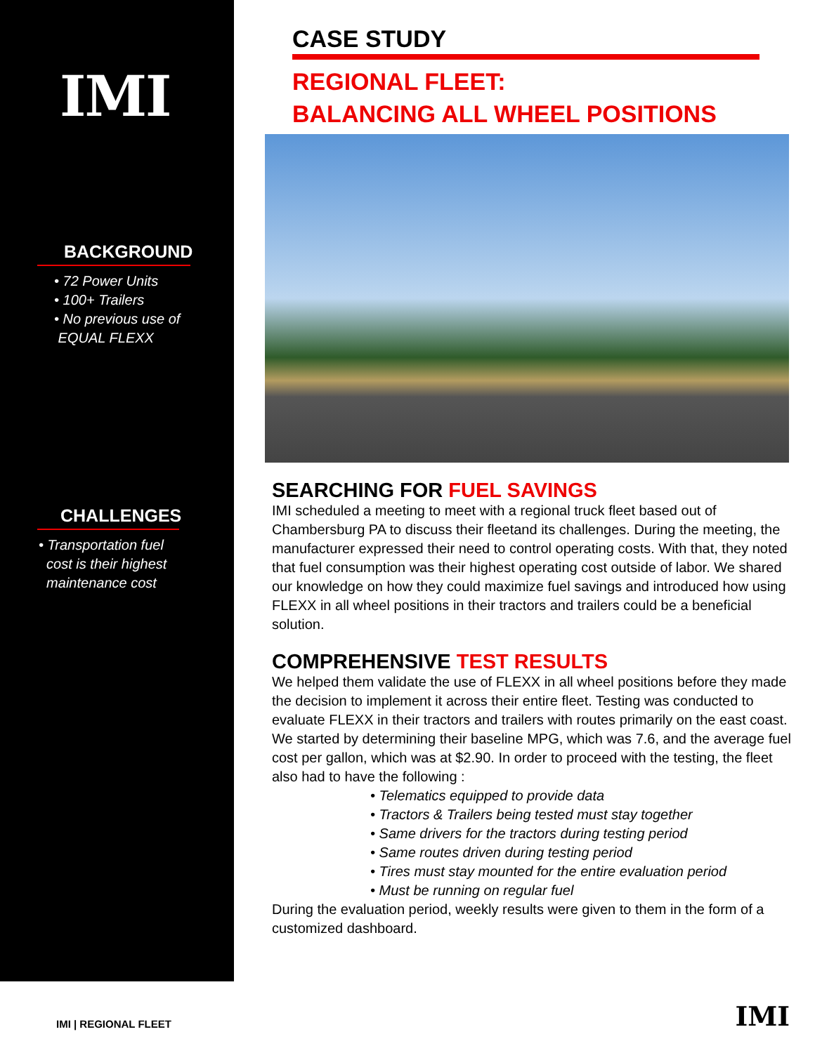IMI
BACKGROUND
• 72 Power Units
• 100+ Trailers
• No previous use of
EQUAL FLEXX
CHALLENGES
• Transportation fuel
cost is their highest
maintenance cost
CASE STUDY
REGIONAL FLEET:
BALANCING ALL WHEEL POSITIONS
SEARCHING FOR FUEL SAVINGS
IMI scheduled a meeting to meet with a regional truck fleet based out of Chambersburg PA to discuss their fleetand its challenges. During the meeting, the manufacturer expressed their need to control operating costs. With that, they noted that fuel consumption was their highest operating cost outside of labor. We shared our knowledge on how they could maximize fuel savings and introduced how using FLEXX in all wheel positions in their tractors and trailers could be a beneficial solution.
COMPREHENSIVE TEST RESULTS
We helped them validate the use of FLEXX in all wheel positions before they made the decision to implement it across their entire fleet. Testing was conducted to evaluate FLEXX in their tractors and trailers with routes primarily on the east coast. We started by determining their baseline MPG, which was 7.6, and the average fuel cost per gallon, which was at $2.90. In order to proceed with the testing, the fleet also had to have the following :
• Telematics equipped to provide data
• Tractors & Trailers being tested must stay together
• Same drivers for the tractors during testing period
• Same routes driven during testing period
• Tires must stay mounted for the entire evaluation period
• Must be running on regular fuel
During the evaluation period, weekly results were given to them in the form of a customized dashboard.
IMI | REGIONAL FLEET IMI